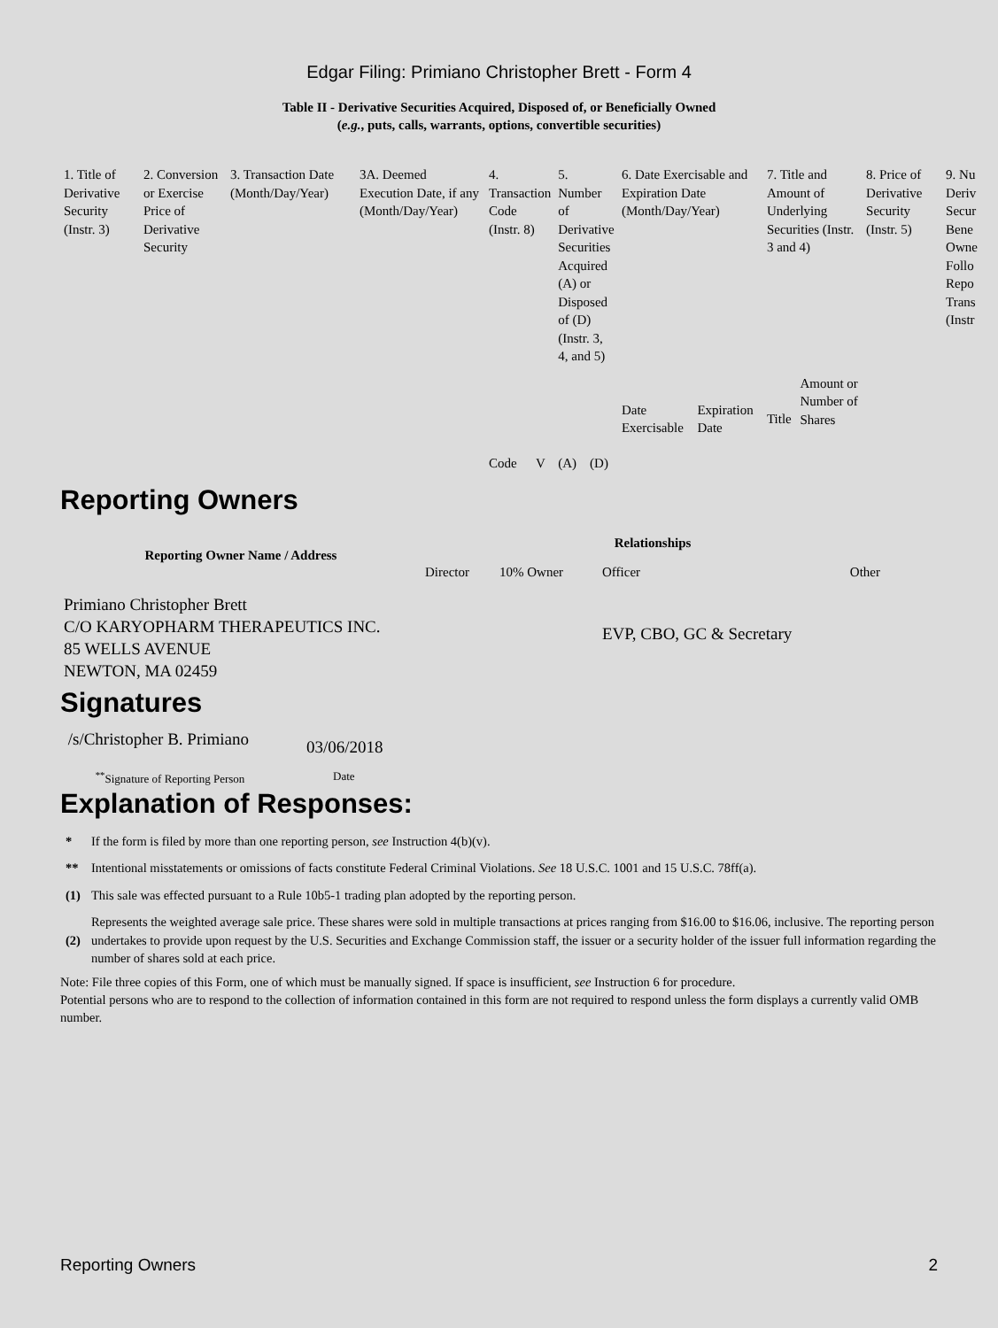Edgar Filing: Primiano Christopher Brett - Form 4
Table II - Derivative Securities Acquired, Disposed of, or Beneficially Owned
(e.g., puts, calls, warrants, options, convertible securities)
| 1. Title of Derivative Security (Instr. 3) | 2. Conversion or Exercise Price of Derivative Security | 3. Transaction Date (Month/Day/Year) | 3A. Deemed Execution Date, if any (Month/Day/Year) | 4. Transaction Code (Instr. 8) | | 5. Number of Derivative Securities Acquired (A) or Disposed of (D) (Instr. 3, 4, and 5) | | 6. Date Exercisable and Expiration Date (Month/Day/Year) | | 7. Title and Amount of Underlying Securities (Instr. 3 and 4) | | 8. Price of Derivative Security (Instr. 5) | 9. Nu Deriv Secur Bene Owne Follo Repo Trans (Instr |
| --- | --- | --- | --- | --- | --- | --- | --- | --- | --- | --- | --- | --- | --- |
| | | | | Code | V | (A) | (D) | Date Exercisable | Expiration Date | Title | Amount or Number of Shares | | |
Reporting Owners
| Reporting Owner Name / Address | Relationships | | | |
| --- | --- | --- | --- | --- |
| | Director | 10% Owner | Officer | Other |
| Primiano Christopher Brett C/O KARYOPHARM THERAPEUTICS INC. 85 WELLS AVENUE NEWTON, MA 02459 | | | EVP, CBO, GC & Secretary | |
Signatures
| /s/Christopher B. Primiano | 03/06/2018 |
| <sup>**</sup> Signature of Reporting Person | Date |
Explanation of Responses:
| * | If the form is filed by more than one reporting person, see Instruction 4(b)(v). |
| ** | Intentional misstatements or omissions of facts constitute Federal Criminal Violations. See 18 U.S.C. 1001 and 15 U.S.C. 78ff(a). |
| (1) | This sale was effected pursuant to a Rule 10b5-1 trading plan adopted by the reporting person. |
| (2) | Represents the weighted average sale price. These shares were sold in multiple transactions at prices ranging from $16.00 to $16.06, inclusive. The reporting person undertakes to provide upon request by the U.S. Securities and Exchange Commission staff, the issuer or a security holder of the issuer full information regarding the number of shares sold at each price. |
Note: File three copies of this Form, one of which must be manually signed. If space is insufficient, see Instruction 6 for procedure.
Potential persons who are to respond to the collection of information contained in this form are not required to respond unless the form displays a currently valid OMB number.
Reporting Owners 2